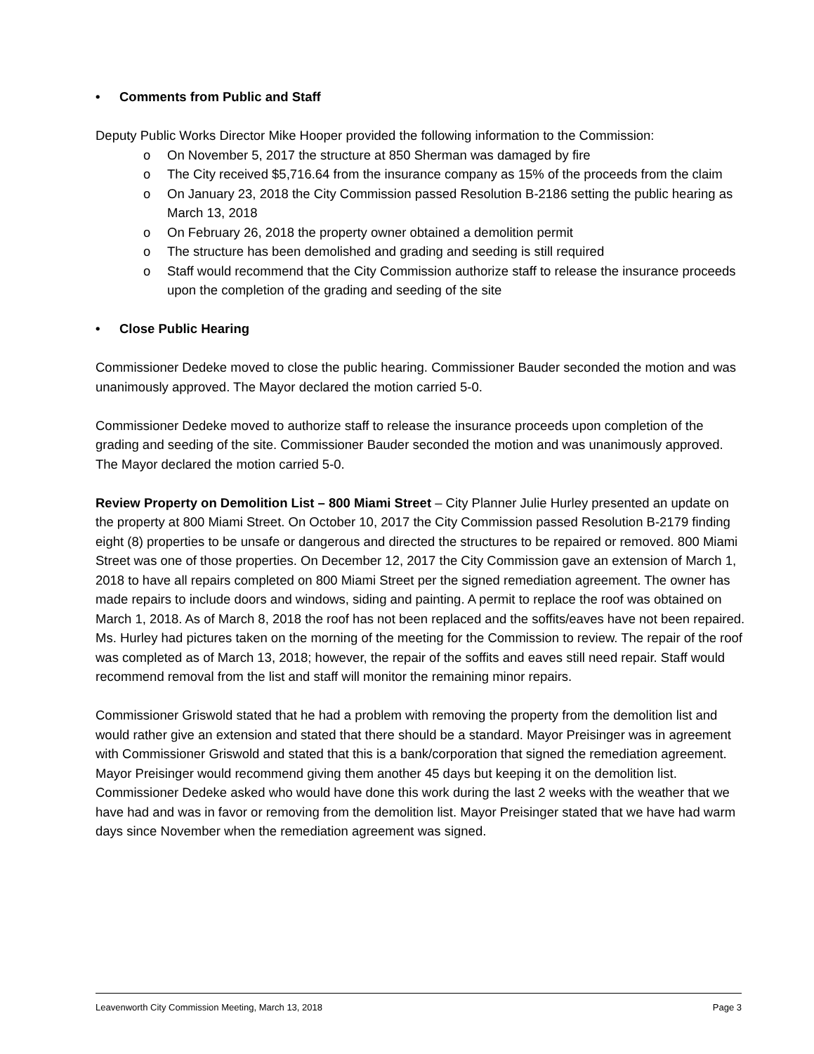• Comments from Public and Staff
Deputy Public Works Director Mike Hooper provided the following information to the Commission:
o On November 5, 2017 the structure at 850 Sherman was damaged by fire
o The City received $5,716.64 from the insurance company as 15% of the proceeds from the claim
o On January 23, 2018 the City Commission passed Resolution B-2186 setting the public hearing as March 13, 2018
o On February 26, 2018 the property owner obtained a demolition permit
o The structure has been demolished and grading and seeding is still required
o Staff would recommend that the City Commission authorize staff to release the insurance proceeds upon the completion of the grading and seeding of the site
• Close Public Hearing
Commissioner Dedeke moved to close the public hearing. Commissioner Bauder seconded the motion and was unanimously approved. The Mayor declared the motion carried 5-0.
Commissioner Dedeke moved to authorize staff to release the insurance proceeds upon completion of the grading and seeding of the site. Commissioner Bauder seconded the motion and was unanimously approved. The Mayor declared the motion carried 5-0.
Review Property on Demolition List – 800 Miami Street – City Planner Julie Hurley presented an update on the property at 800 Miami Street. On October 10, 2017 the City Commission passed Resolution B-2179 finding eight (8) properties to be unsafe or dangerous and directed the structures to be repaired or removed. 800 Miami Street was one of those properties. On December 12, 2017 the City Commission gave an extension of March 1, 2018 to have all repairs completed on 800 Miami Street per the signed remediation agreement. The owner has made repairs to include doors and windows, siding and painting. A permit to replace the roof was obtained on March 1, 2018. As of March 8, 2018 the roof has not been replaced and the soffits/eaves have not been repaired. Ms. Hurley had pictures taken on the morning of the meeting for the Commission to review. The repair of the roof was completed as of March 13, 2018; however, the repair of the soffits and eaves still need repair. Staff would recommend removal from the list and staff will monitor the remaining minor repairs.
Commissioner Griswold stated that he had a problem with removing the property from the demolition list and would rather give an extension and stated that there should be a standard. Mayor Preisinger was in agreement with Commissioner Griswold and stated that this is a bank/corporation that signed the remediation agreement. Mayor Preisinger would recommend giving them another 45 days but keeping it on the demolition list. Commissioner Dedeke asked who would have done this work during the last 2 weeks with the weather that we have had and was in favor or removing from the demolition list. Mayor Preisinger stated that we have had warm days since November when the remediation agreement was signed.
Leavenworth City Commission Meeting, March 13, 2018 Page 3